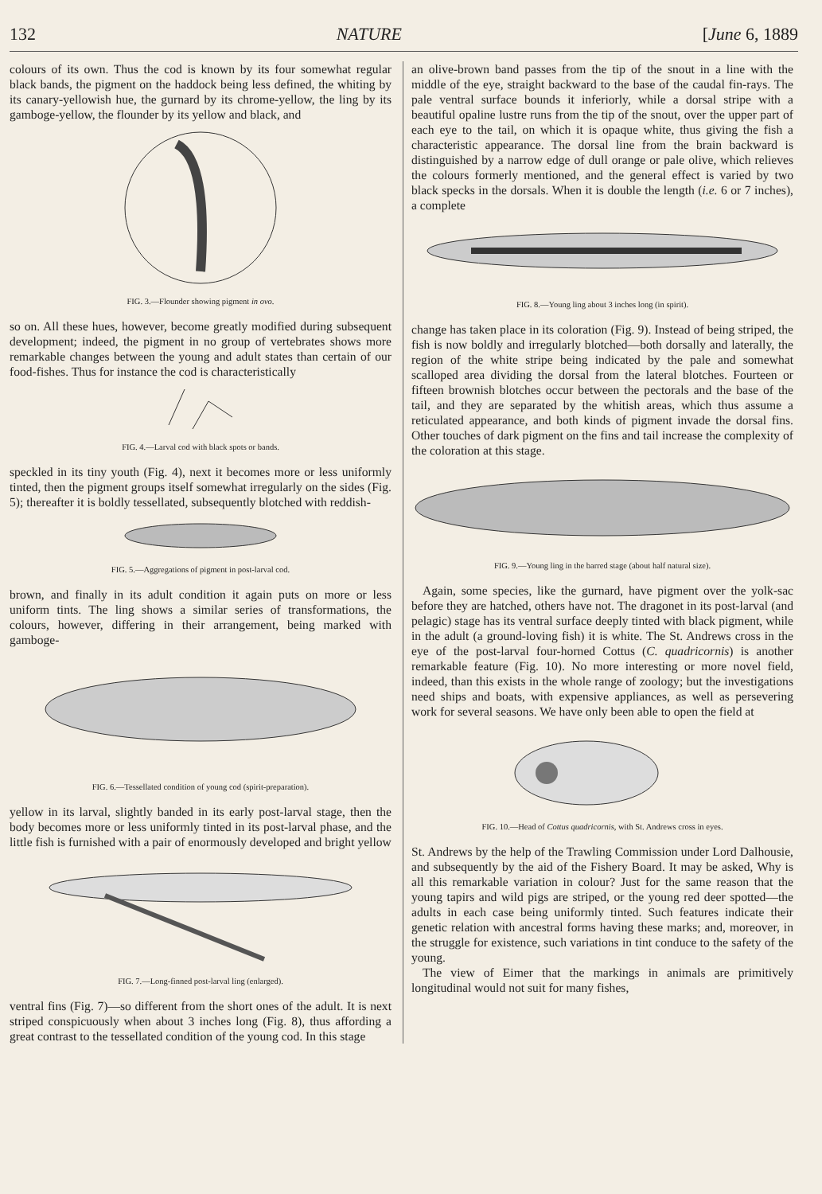132 NATURE [June 6, 1889
colours of its own. Thus the cod is known by its four somewhat regular black bands, the pigment on the haddock being less defined, the whiting by its canary-yellowish hue, the gurnard by its chrome-yellow, the ling by its gamboge-yellow, the flounder by its yellow and black, and
FIG. 3.—Flounder showing pigment in ovo.
so on. All these hues, however, become greatly modified during subsequent development; indeed, the pigment in no group of vertebrates shows more remarkable changes between the young and adult states than certain of our food-fishes. Thus for instance the cod is characteristically
FIG. 4.—Larval cod with black spots or bands.
speckled in its tiny youth (Fig. 4), next it becomes more or less uniformly tinted, then the pigment groups itself somewhat irregularly on the sides (Fig. 5); thereafter it is boldly tessellated, subsequently blotched with reddish-
FIG. 5.—Aggregations of pigment in post-larval cod.
brown, and finally in its adult condition it again puts on more or less uniform tints. The ling shows a similar series of transformations, the colours, however, differing in their arrangement, being marked with gamboge-
FIG. 6.—Tessellated condition of young cod (spirit-preparation).
yellow in its larval, slightly banded in its early post-larval stage, then the body becomes more or less uniformly tinted in its post-larval phase, and the little fish is furnished with a pair of enormously developed and bright yellow
FIG. 7.—Long-finned post-larval ling (enlarged).
ventral fins (Fig. 7)—so different from the short ones of the adult. It is next striped conspicuously when about 3 inches long (Fig. 8), thus affording a great contrast to the tessellated condition of the young cod. In this stage
an olive-brown band passes from the tip of the snout in a line with the middle of the eye, straight backward to the base of the caudal fin-rays. The pale ventral surface bounds it inferiorly, while a dorsal stripe with a beautiful opaline lustre runs from the tip of the snout, over the upper part of each eye to the tail, on which it is opaque white, thus giving the fish a characteristic appearance. The dorsal line from the brain backward is distinguished by a narrow edge of dull orange or pale olive, which relieves the colours formerly mentioned, and the general effect is varied by two black specks in the dorsals. When it is double the length (i.e. 6 or 7 inches), a complete
FIG. 8.—Young ling about 3 inches long (in spirit).
change has taken place in its coloration (Fig. 9). Instead of being striped, the fish is now boldly and irregularly blotched—both dorsally and laterally, the region of the white stripe being indicated by the pale and somewhat scalloped area dividing the dorsal from the lateral blotches. Fourteen or fifteen brownish blotches occur between the pectorals and the base of the tail, and they are separated by the whitish areas, which thus assume a reticulated appearance, and both kinds of pigment invade the dorsal fins. Other touches of dark pigment on the fins and tail increase the complexity of the coloration at this stage.
FIG. 9.—Young ling in the barred stage (about half natural size).
Again, some species, like the gurnard, have pigment over the yolk-sac before they are hatched, others have not. The dragonet in its post-larval (and pelagic) stage has its ventral surface deeply tinted with black pigment, while in the adult (a ground-loving fish) it is white. The St. Andrews cross in the eye of the post-larval four-horned Cottus (C. quadricornis) is another remarkable feature (Fig. 10). No more interesting or more novel field, indeed, than this exists in the whole range of zoology; but the investigations need ships and boats, with expensive appliances, as well as persevering work for several seasons. We have only been able to open the field at
FIG. 10.—Head of Cottus quadricornis, with St. Andrews cross in eyes.
St. Andrews by the help of the Trawling Commission under Lord Dalhousie, and subsequently by the aid of the Fishery Board. It may be asked, Why is all this remarkable variation in colour? Just for the same reason that the young tapirs and wild pigs are striped, or the young red deer spotted—the adults in each case being uniformly tinted. Such features indicate their genetic relation with ancestral forms having these marks; and, moreover, in the struggle for existence, such variations in tint conduce to the safety of the young.
The view of Eimer that the markings in animals are primitively longitudinal would not suit for many fishes,